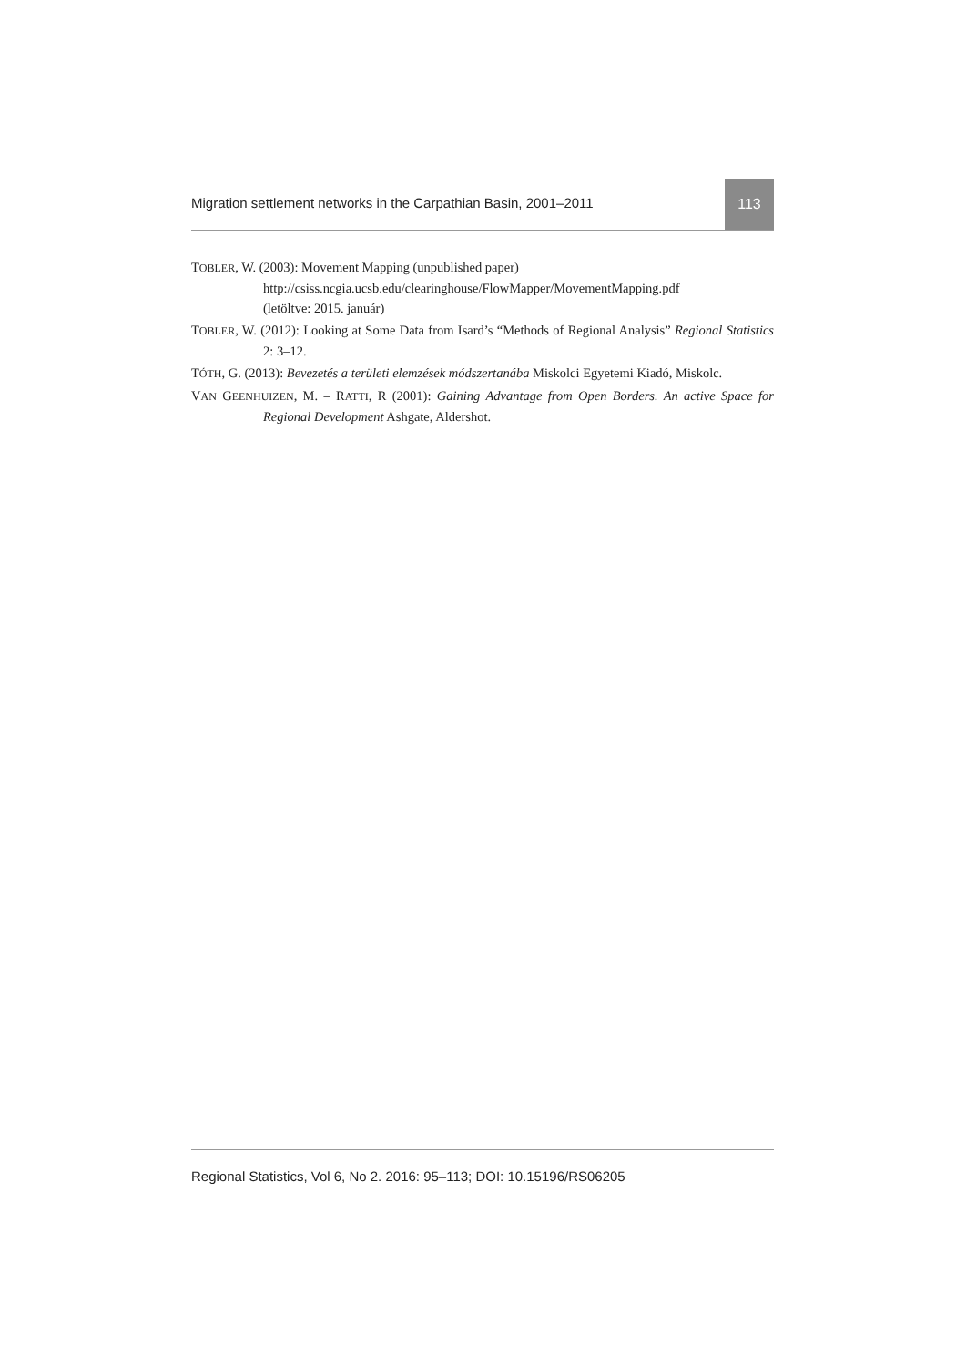Migration settlement networks in the Carpathian Basin, 2001–2011
113
TOBLER, W. (2003): Movement Mapping (unpublished paper)
http://csiss.ncgia.ucsb.edu/clearinghouse/FlowMapper/MovementMapping.pdf
(letöltve: 2015. január)
TOBLER, W. (2012): Looking at Some Data from Isard’s “Methods of Regional Analysis” Regional Statistics 2: 3–12.
TÓTH, G. (2013): Bevezetés a területi elemzések módszertanába Miskolci Egyetemi Kiadó, Miskolc.
VAN GEENHUIZEN, M. – RATTI, R (2001): Gaining Advantage from Open Borders. An active Space for Regional Development Ashgate, Aldershot.
Regional Statistics, Vol 6, No 2. 2016: 95–113; DOI: 10.15196/RS06205